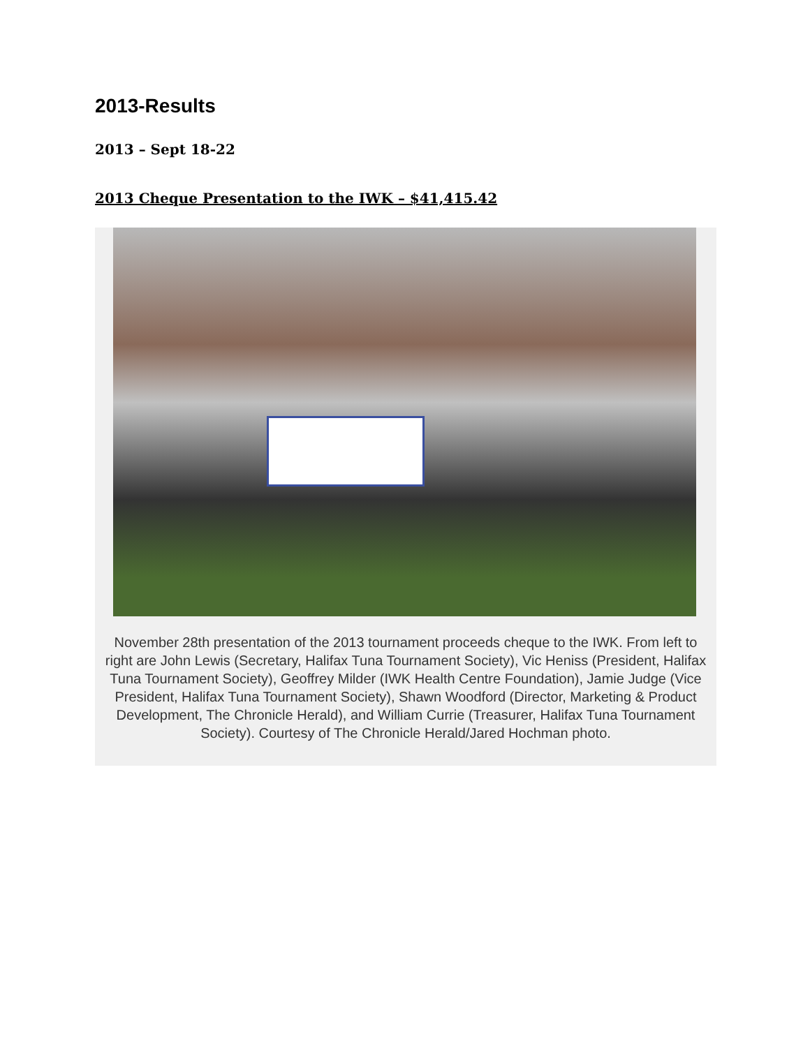2013-Results
2013 – Sept 18-22
2013 Cheque Presentation to the IWK – $41,415.42
November 28th presentation of the 2013 tournament proceeds cheque to the IWK. From left to right are John Lewis (Secretary, Halifax Tuna Tournament Society), Vic Heniss (President, Halifax Tuna Tournament Society), Geoffrey Milder (IWK Health Centre Foundation), Jamie Judge (Vice President, Halifax Tuna Tournament Society), Shawn Woodford (Director, Marketing & Product Development, The Chronicle Herald), and William Currie (Treasurer, Halifax Tuna Tournament Society). Courtesy of The Chronicle Herald/Jared Hochman photo.